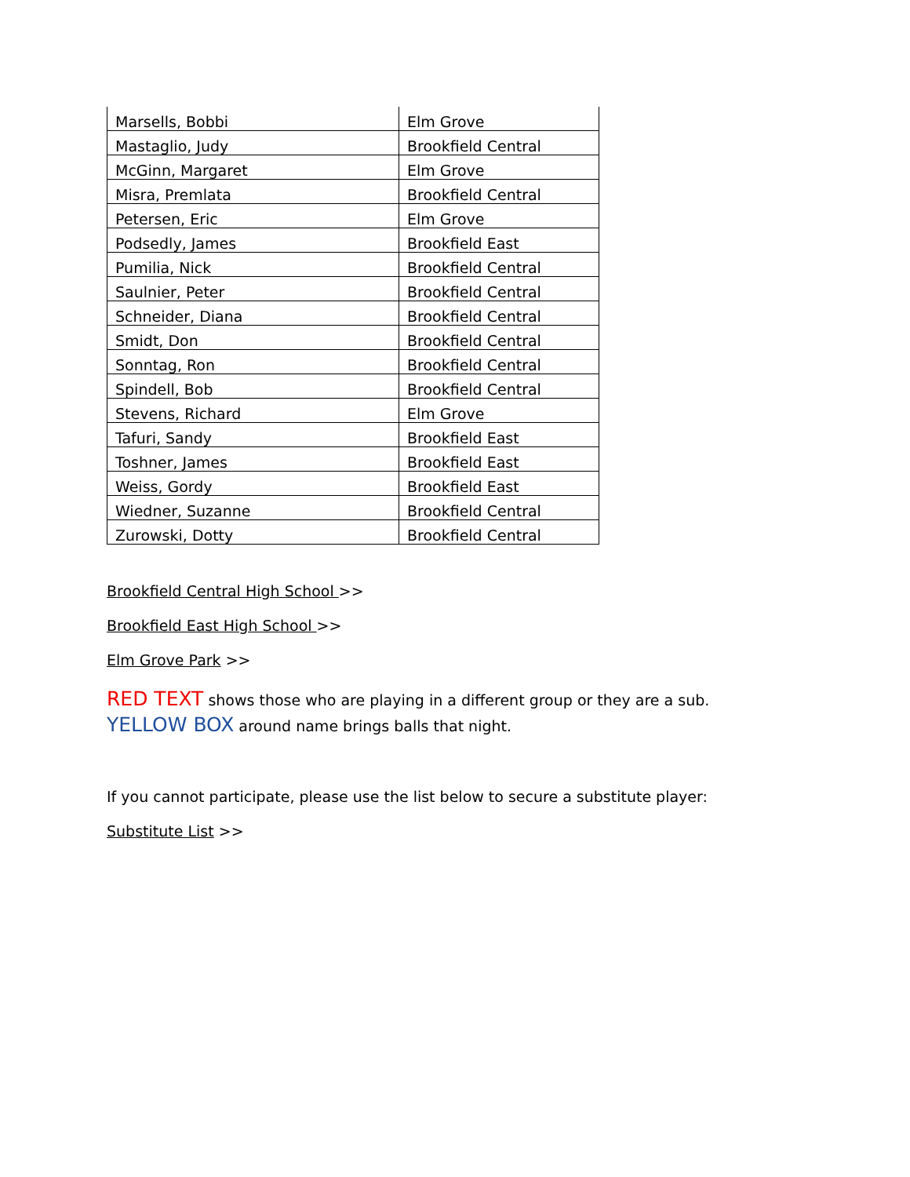| Marsells, Bobbi | Elm Grove |
| Mastaglio, Judy | Brookfield Central |
| McGinn, Margaret | Elm Grove |
| Misra, Premlata | Brookfield Central |
| Petersen, Eric | Elm Grove |
| Podsedly, James | Brookfield East |
| Pumilia, Nick | Brookfield Central |
| Saulnier, Peter | Brookfield Central |
| Schneider, Diana | Brookfield Central |
| Smidt, Don | Brookfield Central |
| Sonntag, Ron | Brookfield Central |
| Spindell, Bob | Brookfield Central |
| Stevens, Richard | Elm Grove |
| Tafuri, Sandy | Brookfield East |
| Toshner, James | Brookfield East |
| Weiss, Gordy | Brookfield East |
| Wiedner, Suzanne | Brookfield Central |
| Zurowski, Dotty | Brookfield Central |
Brookfield Central High School >>
Brookfield East High School >>
Elm Grove Park >>
RED TEXT shows those who are playing in a different group or they are a sub.
YELLOW BOX around name brings balls that night.
If you cannot participate, please use the list below to secure a substitute player:
Substitute List >>